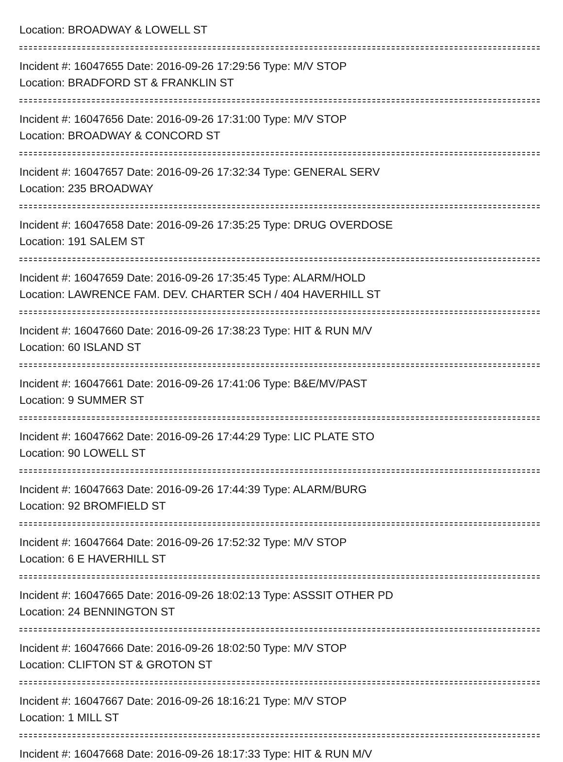Location: BROADWAY & LOWELL ST
Incident #: 16047655 Date: 2016-09-26 17:29:56 Type: M/V STOP
Location: BRADFORD ST & FRANKLIN ST
Incident #: 16047656 Date: 2016-09-26 17:31:00 Type: M/V STOP
Location: BROADWAY & CONCORD ST
Incident #: 16047657 Date: 2016-09-26 17:32:34 Type: GENERAL SERV
Location: 235 BROADWAY
Incident #: 16047658 Date: 2016-09-26 17:35:25 Type: DRUG OVERDOSE
Location: 191 SALEM ST
Incident #: 16047659 Date: 2016-09-26 17:35:45 Type: ALARM/HOLD
Location: LAWRENCE FAM. DEV. CHARTER SCH / 404 HAVERHILL ST
Incident #: 16047660 Date: 2016-09-26 17:38:23 Type: HIT & RUN M/V
Location: 60 ISLAND ST
Incident #: 16047661 Date: 2016-09-26 17:41:06 Type: B&E/MV/PAST
Location: 9 SUMMER ST
Incident #: 16047662 Date: 2016-09-26 17:44:29 Type: LIC PLATE STO
Location: 90 LOWELL ST
Incident #: 16047663 Date: 2016-09-26 17:44:39 Type: ALARM/BURG
Location: 92 BROMFIELD ST
Incident #: 16047664 Date: 2016-09-26 17:52:32 Type: M/V STOP
Location: 6 E HAVERHILL ST
Incident #: 16047665 Date: 2016-09-26 18:02:13 Type: ASSSIT OTHER PD
Location: 24 BENNINGTON ST
Incident #: 16047666 Date: 2016-09-26 18:02:50 Type: M/V STOP
Location: CLIFTON ST & GROTON ST
Incident #: 16047667 Date: 2016-09-26 18:16:21 Type: M/V STOP
Location: 1 MILL ST
Incident #: 16047668 Date: 2016-09-26 18:17:33 Type: HIT & RUN M/V